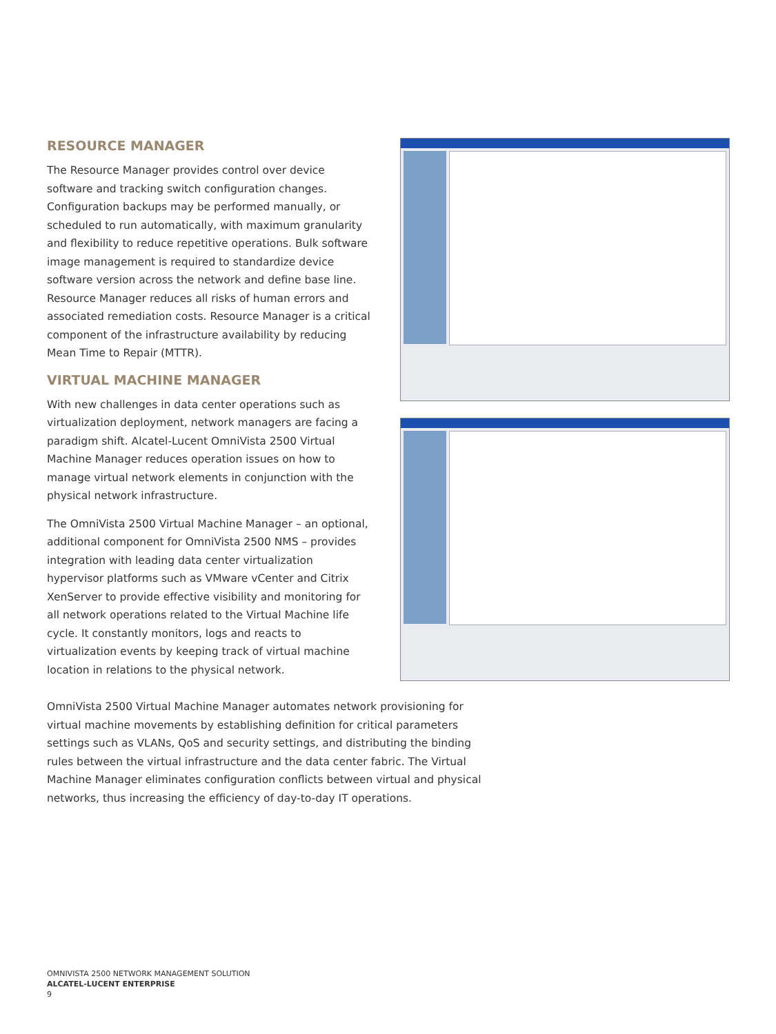RESOURCE MANAGER
The Resource Manager provides control over device software and tracking switch configuration changes. Configuration backups may be performed manually, or scheduled to run automatically, with maximum granularity and flexibility to reduce repetitive operations. Bulk software image management is required to standardize device software version across the network and define base line. Resource Manager reduces all risks of human errors and associated remediation costs. Resource Manager is a critical component of the infrastructure availability by reducing Mean Time to Repair (MTTR).
VIRTUAL MACHINE MANAGER
With new challenges in data center operations such as virtualization deployment, network managers are facing a paradigm shift. Alcatel-Lucent OmniVista 2500 Virtual Machine Manager reduces operation issues on how to manage virtual network elements in conjunction with the physical network infrastructure.
The OmniVista 2500 Virtual Machine Manager – an optional, additional component for OmniVista 2500 NMS – provides integration with leading data center virtualization hypervisor platforms such as VMware vCenter and Citrix XenServer to provide effective visibility and monitoring for all network operations related to the Virtual Machine life cycle. It constantly monitors, logs and reacts to virtualization events by keeping track of virtual machine location in relations to the physical network.
OmniVista 2500 Virtual Machine Manager automates network provisioning for virtual machine movements by establishing definition for critical parameters settings such as VLANs, QoS and security settings, and distributing the binding rules between the virtual infrastructure and the data center fabric. The Virtual Machine Manager eliminates configuration conflicts between virtual and physical networks, thus increasing the efficiency of day-to-day IT operations.
OMNIVISTA 2500 NETWORK MANAGEMENT SOLUTION
ALCATEL-LUCENT ENTERPRISE
9